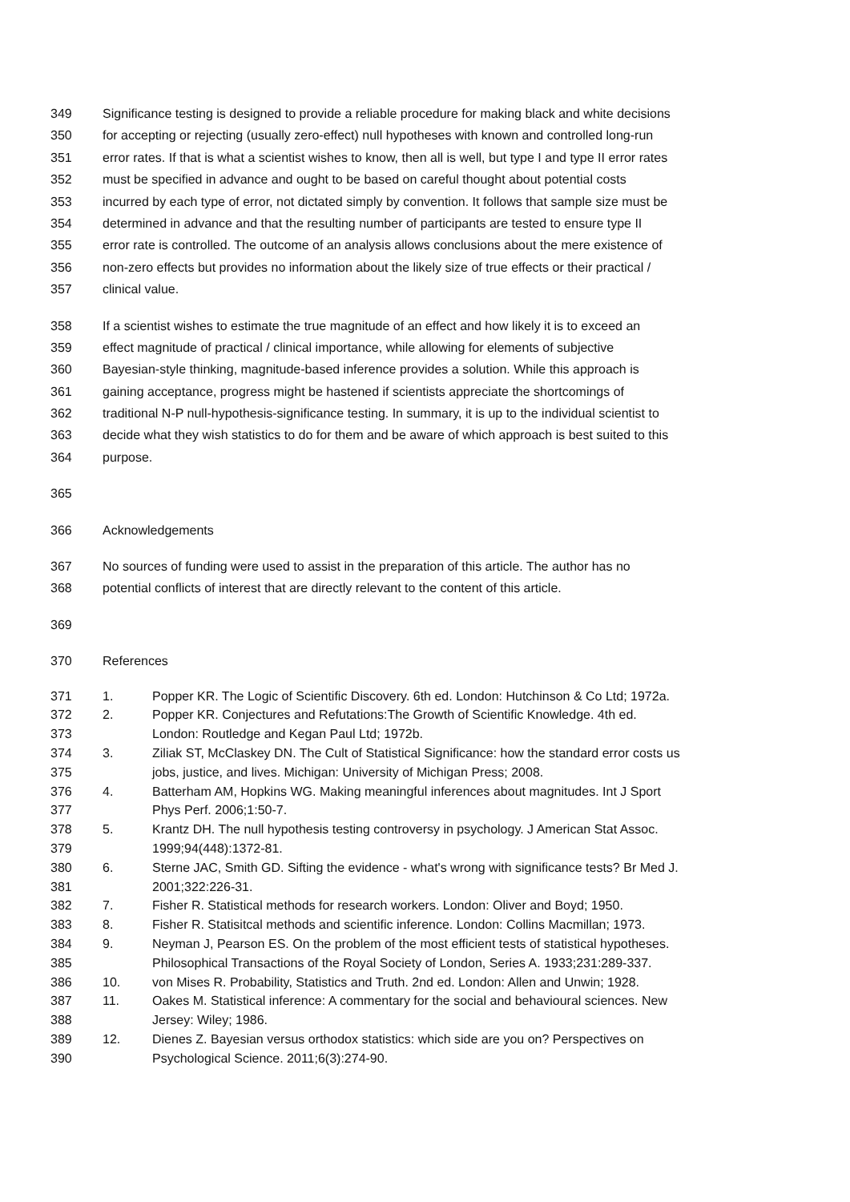349 Significance testing is designed to provide a reliable procedure for making black and white decisions
350 for accepting or rejecting (usually zero-effect) null hypotheses with known and controlled long-run
351 error rates. If that is what a scientist wishes to know, then all is well, but type I and type II error rates
352 must be specified in advance and ought to be based on careful thought about potential costs
353 incurred by each type of error, not dictated simply by convention. It follows that sample size must be
354 determined in advance and that the resulting number of participants are tested to ensure type II
355 error rate is controlled. The outcome of an analysis allows conclusions about the mere existence of
356 non-zero effects but provides no information about the likely size of true effects or their practical /
357 clinical value.
358 If a scientist wishes to estimate the true magnitude of an effect and how likely it is to exceed an
359 effect magnitude of practical / clinical importance, while allowing for elements of subjective
360 Bayesian-style thinking, magnitude-based inference provides a solution. While this approach is
361 gaining acceptance, progress might be hastened if scientists appreciate the shortcomings of
362 traditional N-P null-hypothesis-significance testing. In summary, it is up to the individual scientist to
363 decide what they wish statistics to do for them and be aware of which approach is best suited to this
364 purpose.
365
366 Acknowledgements
367 No sources of funding were used to assist in the preparation of this article. The author has no
368 potential conflicts of interest that are directly relevant to the content of this article.
369
370 References
371 1. Popper KR. The Logic of Scientific Discovery. 6th ed. London: Hutchinson & Co Ltd; 1972a.
372 2. Popper KR. Conjectures and Refutations:The Growth of Scientific Knowledge. 4th ed.
373 London: Routledge and Kegan Paul Ltd; 1972b.
374 3. Ziliak ST, McClaskey DN. The Cult of Statistical Significance: how the standard error costs us
375 jobs, justice, and lives. Michigan: University of Michigan Press; 2008.
376 4. Batterham AM, Hopkins WG. Making meaningful inferences about magnitudes. Int J Sport
377 Phys Perf. 2006;1:50-7.
378 5. Krantz DH. The null hypothesis testing controversy in psychology. J American Stat Assoc.
379 1999;94(448):1372-81.
380 6. Sterne JAC, Smith GD. Sifting the evidence - what's wrong with significance tests? Br Med J.
381 2001;322:226-31.
382 7. Fisher R. Statistical methods for research workers. London: Oliver and Boyd; 1950.
383 8. Fisher R. Statisitcal methods and scientific inference. London: Collins Macmillan; 1973.
384 9. Neyman J, Pearson ES. On the problem of the most efficient tests of statistical hypotheses.
385 Philosophical Transactions of the Royal Society of London, Series A. 1933;231:289-337.
386 10. von Mises R. Probability, Statistics and Truth. 2nd ed. London: Allen and Unwin; 1928.
387 11. Oakes M. Statistical inference: A commentary for the social and behavioural sciences. New
388 Jersey: Wiley; 1986.
389 12. Dienes Z. Bayesian versus orthodox statistics: which side are you on? Perspectives on
390 Psychological Science. 2011;6(3):274-90.